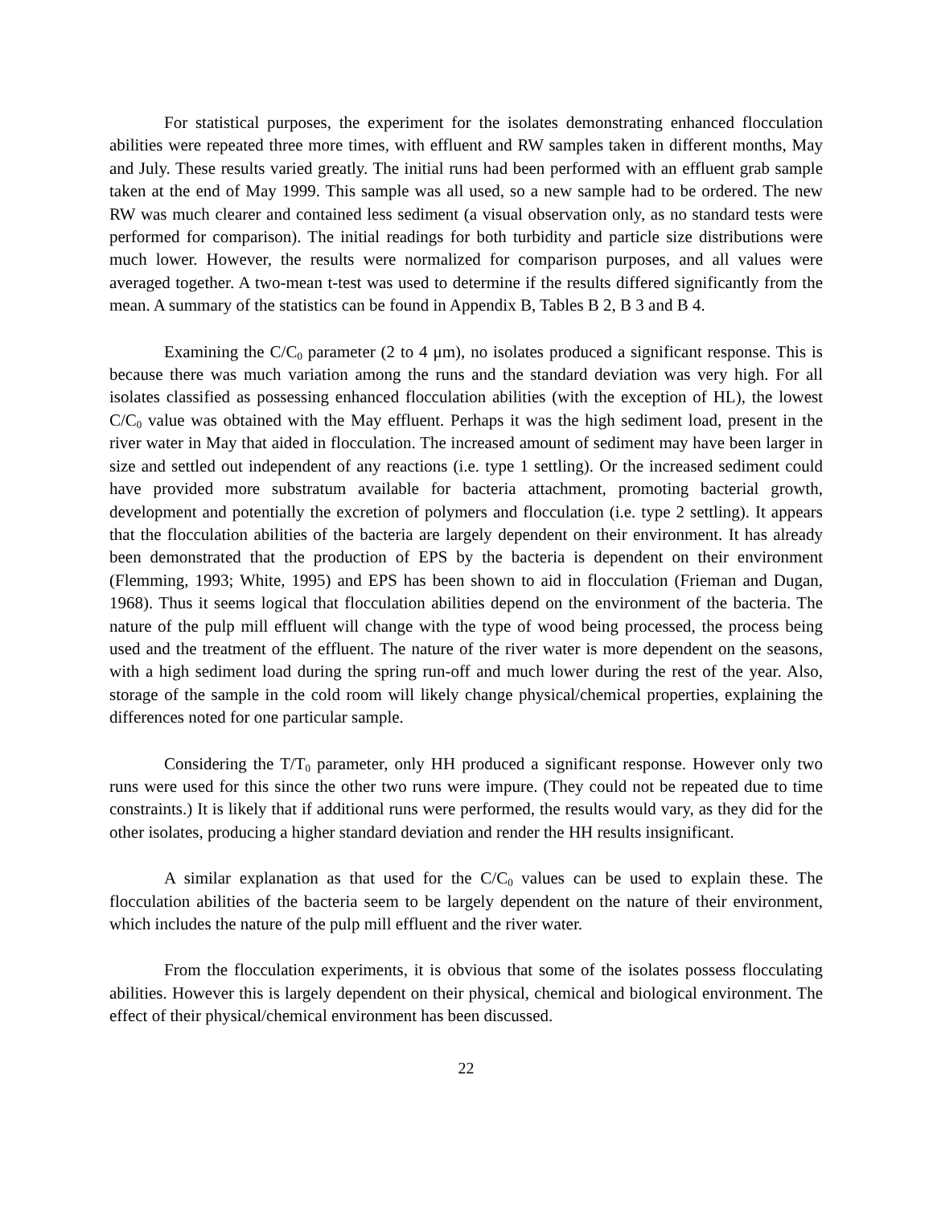For statistical purposes, the experiment for the isolates demonstrating enhanced flocculation abilities were repeated three more times, with effluent and RW samples taken in different months, May and July. These results varied greatly. The initial runs had been performed with an effluent grab sample taken at the end of May 1999. This sample was all used, so a new sample had to be ordered. The new RW was much clearer and contained less sediment (a visual observation only, as no standard tests were performed for comparison). The initial readings for both turbidity and particle size distributions were much lower. However, the results were normalized for comparison purposes, and all values were averaged together. A two-mean t-test was used to determine if the results differed significantly from the mean. A summary of the statistics can be found in Appendix B, Tables B 2, B 3 and B 4.
Examining the C/C<sub>0</sub> parameter (2 to 4 μm), no isolates produced a significant response. This is because there was much variation among the runs and the standard deviation was very high. For all isolates classified as possessing enhanced flocculation abilities (with the exception of HL), the lowest C/C<sub>0</sub> value was obtained with the May effluent. Perhaps it was the high sediment load, present in the river water in May that aided in flocculation. The increased amount of sediment may have been larger in size and settled out independent of any reactions (i.e. type 1 settling). Or the increased sediment could have provided more substratum available for bacteria attachment, promoting bacterial growth, development and potentially the excretion of polymers and flocculation (i.e. type 2 settling). It appears that the flocculation abilities of the bacteria are largely dependent on their environment. It has already been demonstrated that the production of EPS by the bacteria is dependent on their environment (Flemming, 1993; White, 1995) and EPS has been shown to aid in flocculation (Frieman and Dugan, 1968). Thus it seems logical that flocculation abilities depend on the environment of the bacteria. The nature of the pulp mill effluent will change with the type of wood being processed, the process being used and the treatment of the effluent. The nature of the river water is more dependent on the seasons, with a high sediment load during the spring run-off and much lower during the rest of the year. Also, storage of the sample in the cold room will likely change physical/chemical properties, explaining the differences noted for one particular sample.
Considering the T/T<sub>0</sub> parameter, only HH produced a significant response. However only two runs were used for this since the other two runs were impure. (They could not be repeated due to time constraints.) It is likely that if additional runs were performed, the results would vary, as they did for the other isolates, producing a higher standard deviation and render the HH results insignificant.
A similar explanation as that used for the C/C<sub>0</sub> values can be used to explain these. The flocculation abilities of the bacteria seem to be largely dependent on the nature of their environment, which includes the nature of the pulp mill effluent and the river water.
From the flocculation experiments, it is obvious that some of the isolates possess flocculating abilities. However this is largely dependent on their physical, chemical and biological environment. The effect of their physical/chemical environment has been discussed.
22